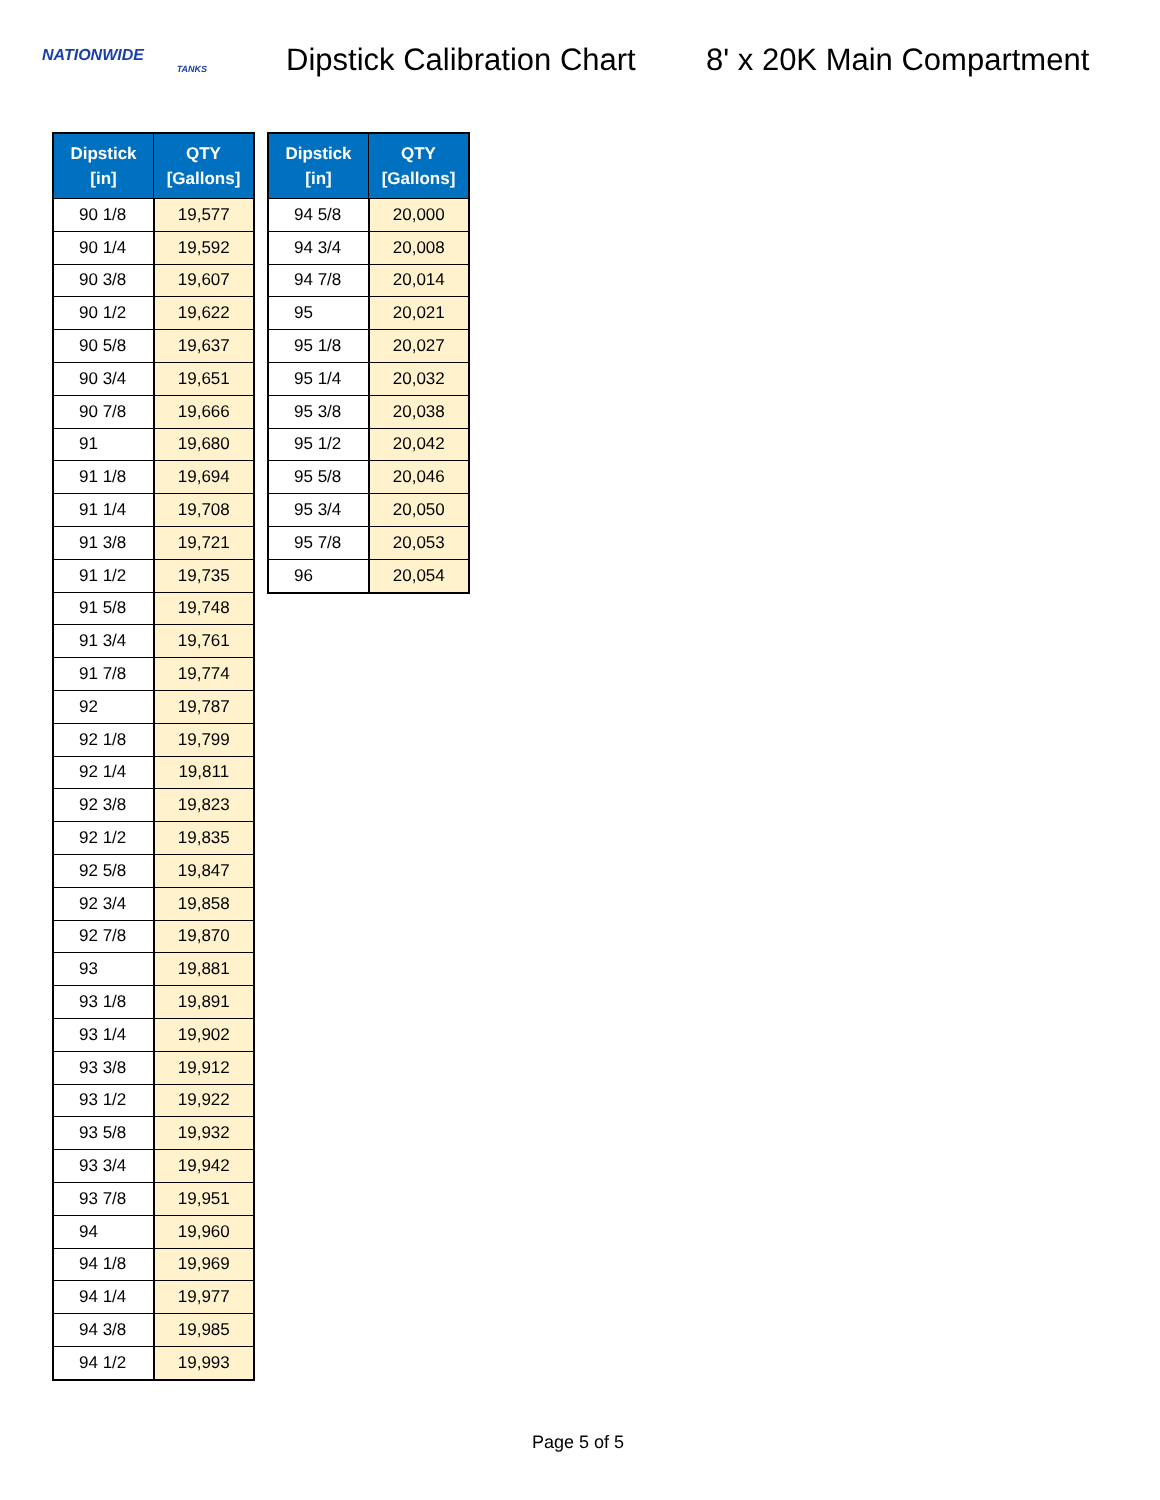NATIONWIDE
TANKS
Dipstick Calibration Chart
8' x 20K Main Compartment
| Dipstick [in] | QTY [Gallons] |
| --- | --- |
| 90 1/8 | 19,577 |
| 90 1/4 | 19,592 |
| 90 3/8 | 19,607 |
| 90 1/2 | 19,622 |
| 90 5/8 | 19,637 |
| 90 3/4 | 19,651 |
| 90 7/8 | 19,666 |
| 91 | 19,680 |
| 91 1/8 | 19,694 |
| 91 1/4 | 19,708 |
| 91 3/8 | 19,721 |
| 91 1/2 | 19,735 |
| 91 5/8 | 19,748 |
| 91 3/4 | 19,761 |
| 91 7/8 | 19,774 |
| 92 | 19,787 |
| 92 1/8 | 19,799 |
| 92 1/4 | 19,811 |
| 92 3/8 | 19,823 |
| 92 1/2 | 19,835 |
| 92 5/8 | 19,847 |
| 92 3/4 | 19,858 |
| 92 7/8 | 19,870 |
| 93 | 19,881 |
| 93 1/8 | 19,891 |
| 93 1/4 | 19,902 |
| 93 3/8 | 19,912 |
| 93 1/2 | 19,922 |
| 93 5/8 | 19,932 |
| 93 3/4 | 19,942 |
| 93 7/8 | 19,951 |
| 94 | 19,960 |
| 94 1/8 | 19,969 |
| 94 1/4 | 19,977 |
| 94 3/8 | 19,985 |
| 94 1/2 | 19,993 |
| Dipstick [in] | QTY [Gallons] |
| --- | --- |
| 94 5/8 | 20,000 |
| 94 3/4 | 20,008 |
| 94 7/8 | 20,014 |
| 95 | 20,021 |
| 95 1/8 | 20,027 |
| 95 1/4 | 20,032 |
| 95 3/8 | 20,038 |
| 95 1/2 | 20,042 |
| 95 5/8 | 20,046 |
| 95 3/4 | 20,050 |
| 95 7/8 | 20,053 |
| 96 | 20,054 |
Page 5 of 5